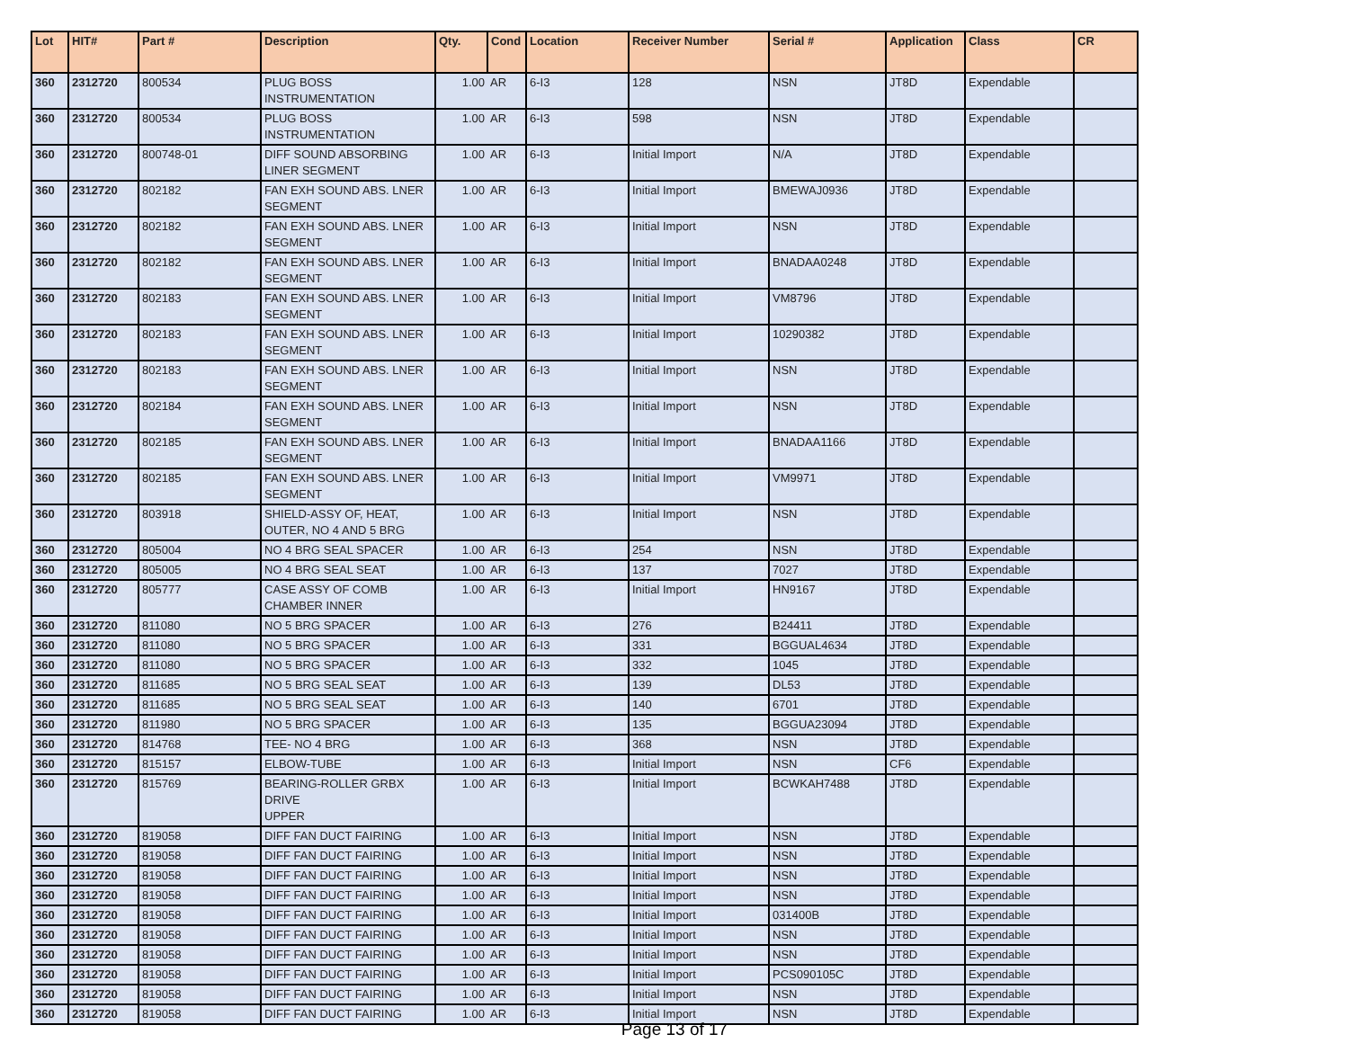| Lot | HIT# | Part # | Description | Qty. | Cond | Location | Receiver Number | Serial # | Application | Class | CR |
| --- | --- | --- | --- | --- | --- | --- | --- | --- | --- | --- | --- |
| 360 | 2312720 | 800534 | PLUG BOSS INSTRUMENTATION | 1.00 | AR | 6-I3 | 128 | NSN | JT8D | Expendable | |
| 360 | 2312720 | 800534 | PLUG BOSS INSTRUMENTATION | 1.00 | AR | 6-I3 | 598 | NSN | JT8D | Expendable | |
| 360 | 2312720 | 800748-01 | DIFF SOUND ABSORBING LINER SEGMENT | 1.00 | AR | 6-I3 | Initial Import | N/A | JT8D | Expendable | |
| 360 | 2312720 | 802182 | FAN EXH SOUND ABS. LNER SEGMENT | 1.00 | AR | 6-I3 | Initial Import | BMEWAJ0936 | JT8D | Expendable | |
| 360 | 2312720 | 802182 | FAN EXH SOUND ABS. LNER SEGMENT | 1.00 | AR | 6-I3 | Initial Import | NSN | JT8D | Expendable | |
| 360 | 2312720 | 802182 | FAN EXH SOUND ABS. LNER SEGMENT | 1.00 | AR | 6-I3 | Initial Import | BNADAA0248 | JT8D | Expendable | |
| 360 | 2312720 | 802183 | FAN EXH SOUND ABS. LNER SEGMENT | 1.00 | AR | 6-I3 | Initial Import | VM8796 | JT8D | Expendable | |
| 360 | 2312720 | 802183 | FAN EXH SOUND ABS. LNER SEGMENT | 1.00 | AR | 6-I3 | Initial Import | 10290382 | JT8D | Expendable | |
| 360 | 2312720 | 802183 | FAN EXH SOUND ABS. LNER SEGMENT | 1.00 | AR | 6-I3 | Initial Import | NSN | JT8D | Expendable | |
| 360 | 2312720 | 802184 | FAN EXH SOUND ABS. LNER SEGMENT | 1.00 | AR | 6-I3 | Initial Import | NSN | JT8D | Expendable | |
| 360 | 2312720 | 802185 | FAN EXH SOUND ABS. LNER SEGMENT | 1.00 | AR | 6-I3 | Initial Import | BNADAA1166 | JT8D | Expendable | |
| 360 | 2312720 | 802185 | FAN EXH SOUND ABS. LNER SEGMENT | 1.00 | AR | 6-I3 | Initial Import | VM9971 | JT8D | Expendable | |
| 360 | 2312720 | 803918 | SHIELD-ASSY OF, HEAT, OUTER, NO 4 AND 5 BRG | 1.00 | AR | 6-I3 | Initial Import | NSN | JT8D | Expendable | |
| 360 | 2312720 | 805004 | NO 4 BRG SEAL SPACER | 1.00 | AR | 6-I3 | 254 | NSN | JT8D | Expendable | |
| 360 | 2312720 | 805005 | NO 4 BRG SEAL SEAT | 1.00 | AR | 6-I3 | 137 | 7027 | JT8D | Expendable | |
| 360 | 2312720 | 805777 | CASE ASSY OF COMB CHAMBER INNER | 1.00 | AR | 6-I3 | Initial Import | HN9167 | JT8D | Expendable | |
| 360 | 2312720 | 811080 | NO 5 BRG SPACER | 1.00 | AR | 6-I3 | 276 | B24411 | JT8D | Expendable | |
| 360 | 2312720 | 811080 | NO 5 BRG SPACER | 1.00 | AR | 6-I3 | 331 | BGGUAL4634 | JT8D | Expendable | |
| 360 | 2312720 | 811080 | NO 5 BRG SPACER | 1.00 | AR | 6-I3 | 332 | 1045 | JT8D | Expendable | |
| 360 | 2312720 | 811685 | NO 5 BRG SEAL SEAT | 1.00 | AR | 6-I3 | 139 | DL53 | JT8D | Expendable | |
| 360 | 2312720 | 811685 | NO 5 BRG SEAL SEAT | 1.00 | AR | 6-I3 | 140 | 6701 | JT8D | Expendable | |
| 360 | 2312720 | 811980 | NO 5 BRG SPACER | 1.00 | AR | 6-I3 | 135 | BGGUA23094 | JT8D | Expendable | |
| 360 | 2312720 | 814768 | TEE- NO 4 BRG | 1.00 | AR | 6-I3 | 368 | NSN | JT8D | Expendable | |
| 360 | 2312720 | 815157 | ELBOW-TUBE | 1.00 | AR | 6-I3 | Initial Import | NSN | CF6 | Expendable | |
| 360 | 2312720 | 815769 | BEARING-ROLLER GRBX DRIVE UPPER | 1.00 | AR | 6-I3 | Initial Import | BCWKAH7488 | JT8D | Expendable | |
| 360 | 2312720 | 819058 | DIFF FAN DUCT FAIRING | 1.00 | AR | 6-I3 | Initial Import | NSN | JT8D | Expendable | |
| 360 | 2312720 | 819058 | DIFF FAN DUCT FAIRING | 1.00 | AR | 6-I3 | Initial Import | NSN | JT8D | Expendable | |
| 360 | 2312720 | 819058 | DIFF FAN DUCT FAIRING | 1.00 | AR | 6-I3 | Initial Import | NSN | JT8D | Expendable | |
| 360 | 2312720 | 819058 | DIFF FAN DUCT FAIRING | 1.00 | AR | 6-I3 | Initial Import | NSN | JT8D | Expendable | |
| 360 | 2312720 | 819058 | DIFF FAN DUCT FAIRING | 1.00 | AR | 6-I3 | Initial Import | 031400B | JT8D | Expendable | |
| 360 | 2312720 | 819058 | DIFF FAN DUCT FAIRING | 1.00 | AR | 6-I3 | Initial Import | NSN | JT8D | Expendable | |
| 360 | 2312720 | 819058 | DIFF FAN DUCT FAIRING | 1.00 | AR | 6-I3 | Initial Import | NSN | JT8D | Expendable | |
| 360 | 2312720 | 819058 | DIFF FAN DUCT FAIRING | 1.00 | AR | 6-I3 | Initial Import | PCS090105C | JT8D | Expendable | |
| 360 | 2312720 | 819058 | DIFF FAN DUCT FAIRING | 1.00 | AR | 6-I3 | Initial Import | NSN | JT8D | Expendable | |
| 360 | 2312720 | 819058 | DIFF FAN DUCT FAIRING | 1.00 | AR | 6-I3 | Initial Import | NSN | JT8D | Expendable | |
Page 13 of 17